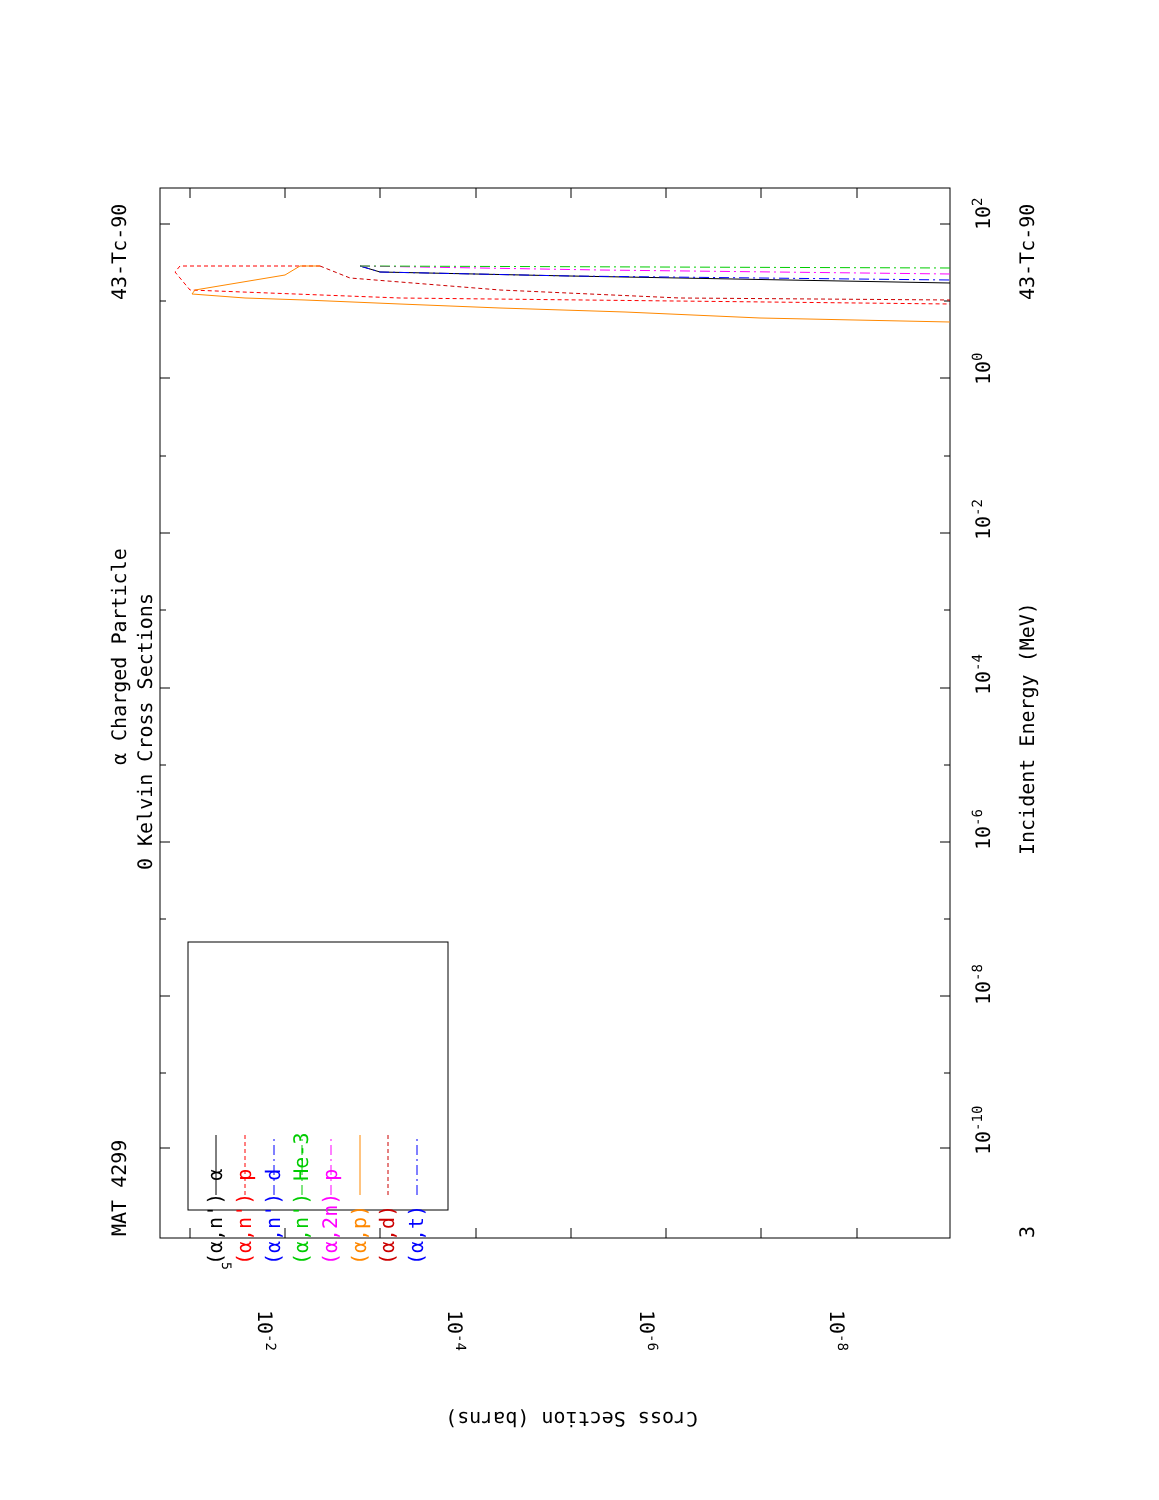MAT 4299
α Charged Particle
0 Kelvin Cross Sections
43-Tc-90
43-Tc-90
Incident Energy (MeV)
3
10-10
10-8
10-6
10-4
10-2
100
102
5
10-2
10-4
10-6
10-8
Cross Section (barns)
(α,n') α
(α,n') p
(α,n') d
(α,n') He-3
(α,2n) p
(α,p)
(α,d)
(α,t)